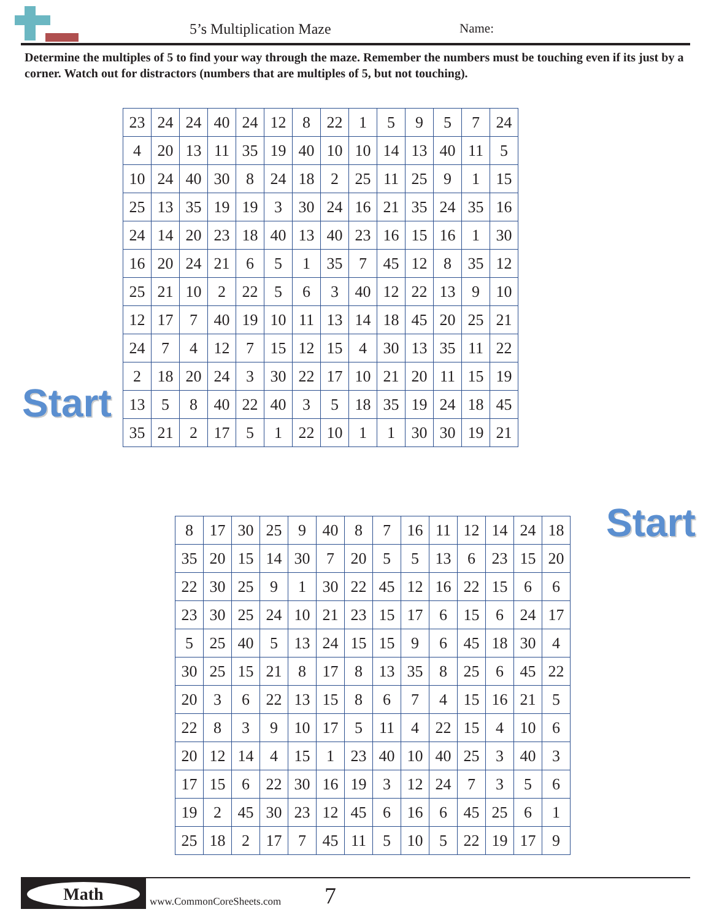5’s Multiplication Maze Name:
Determine the multiples of 5 to find your way through the maze. Remember the numbers must be touching even if its just by a corner. Watch out for distractors (numbers that are multiples of 5, but not touching).
Start
Start
| 23 | 24 | 24 | 40 | 24 | 12 | 8 | 22 | 1 | 5 | 9 | 5 | 7 | 24 |
| 4 | 20 | 13 | 11 | 35 | 19 | 40 | 10 | 10 | 14 | 13 | 40 | 11 | 5 |
| 10 | 24 | 40 | 30 | 8 | 24 | 18 | 2 | 25 | 11 | 25 | 9 | 1 | 15 |
| 25 | 13 | 35 | 19 | 19 | 3 | 30 | 24 | 16 | 21 | 35 | 24 | 35 | 16 |
| 24 | 14 | 20 | 23 | 18 | 40 | 13 | 40 | 23 | 16 | 15 | 16 | 1 | 30 |
| 16 | 20 | 24 | 21 | 6 | 5 | 1 | 35 | 7 | 45 | 12 | 8 | 35 | 12 |
| 25 | 21 | 10 | 2 | 22 | 5 | 6 | 3 | 40 | 12 | 22 | 13 | 9 | 10 |
| 12 | 17 | 7 | 40 | 19 | 10 | 11 | 13 | 14 | 18 | 45 | 20 | 25 | 21 |
| 24 | 7 | 4 | 12 | 7 | 15 | 12 | 15 | 4 | 30 | 13 | 35 | 11 | 22 |
| 2 | 18 | 20 | 24 | 3 | 30 | 22 | 17 | 10 | 21 | 20 | 11 | 15 | 19 |
| 13 | 5 | 8 | 40 | 22 | 40 | 3 | 5 | 18 | 35 | 19 | 24 | 18 | 45 |
| 35 | 21 | 2 | 17 | 5 | 1 | 22 | 10 | 1 | 1 | 30 | 30 | 19 | 21 |
| 8 | 17 | 30 | 25 | 9 | 40 | 8 | 7 | 16 | 11 | 12 | 14 | 24 | 18 |
| 35 | 20 | 15 | 14 | 30 | 7 | 20 | 5 | 5 | 13 | 6 | 23 | 15 | 20 |
| 22 | 30 | 25 | 9 | 1 | 30 | 22 | 45 | 12 | 16 | 22 | 15 | 6 | 6 |
| 23 | 30 | 25 | 24 | 10 | 21 | 23 | 15 | 17 | 6 | 15 | 6 | 24 | 17 |
| 5 | 25 | 40 | 5 | 13 | 24 | 15 | 15 | 9 | 6 | 45 | 18 | 30 | 4 |
| 30 | 25 | 15 | 21 | 8 | 17 | 8 | 13 | 35 | 8 | 25 | 6 | 45 | 22 |
| 20 | 3 | 6 | 22 | 13 | 15 | 8 | 6 | 7 | 4 | 15 | 16 | 21 | 5 |
| 22 | 8 | 3 | 9 | 10 | 17 | 5 | 11 | 4 | 22 | 15 | 4 | 10 | 6 |
| 20 | 12 | 14 | 4 | 15 | 1 | 23 | 40 | 10 | 40 | 25 | 3 | 40 | 3 |
| 17 | 15 | 6 | 22 | 30 | 16 | 19 | 3 | 12 | 24 | 7 | 3 | 5 | 6 |
| 19 | 2 | 45 | 30 | 23 | 12 | 45 | 6 | 16 | 6 | 45 | 25 | 6 | 1 |
| 25 | 18 | 2 | 17 | 7 | 45 | 11 | 5 | 10 | 5 | 22 | 19 | 17 | 9 |
Math
www.CommonCoreSheets.com 7